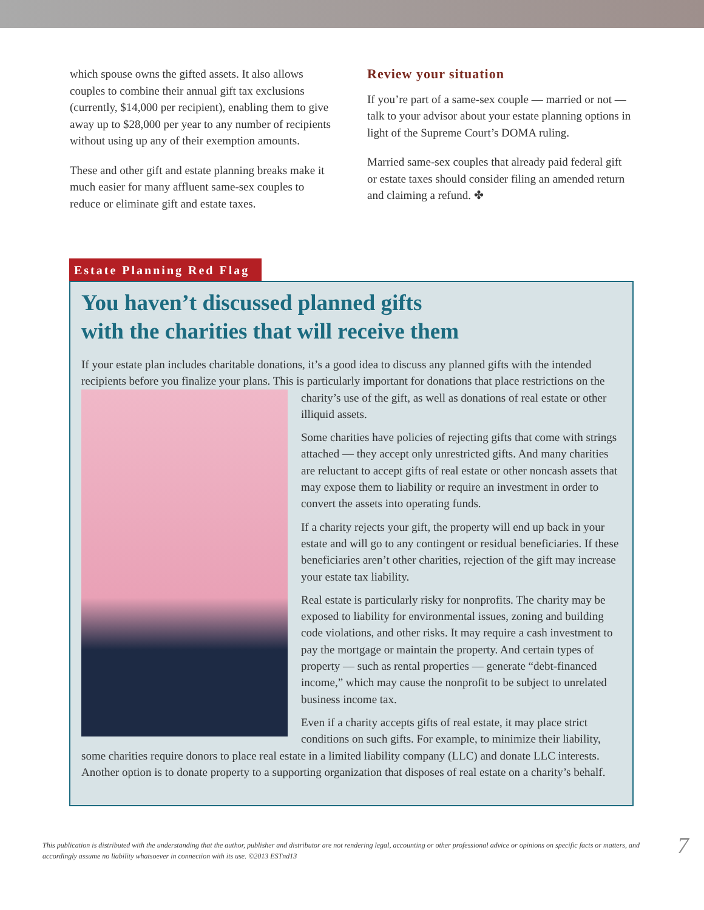which spouse owns the gifted assets. It also allows couples to combine their annual gift tax exclusions (currently, $14,000 per recipient), enabling them to give away up to $28,000 per year to any number of recipients without using up any of their exemption amounts.
These and other gift and estate planning breaks make it much easier for many affluent same-sex couples to reduce or eliminate gift and estate taxes.
Review your situation
If you’re part of a same-sex couple — married or not — talk to your advisor about your estate planning options in light of the Supreme Court’s DOMA ruling.
Married same-sex couples that already paid federal gift or estate taxes should consider filing an amended return and claiming a refund. ✤
Estate Planning Red Flag
You haven’t discussed planned gifts
with the charities that will receive them
If your estate plan includes charitable donations, it’s a good idea to discuss any planned gifts with the intended recipients before you finalize your plans. This is particularly important for donations that place restrictions on the charity’s use of the gift, as well as donations of real estate or other illiquid assets.
Some charities have policies of rejecting gifts that come with strings attached — they accept only unrestricted gifts. And many charities are reluctant to accept gifts of real estate or other noncash assets that may expose them to liability or require an investment in order to convert the assets into operating funds.
If a charity rejects your gift, the property will end up back in your estate and will go to any contingent or residual beneficiaries. If these beneficiaries aren’t other charities, rejection of the gift may increase your estate tax liability.
Real estate is particularly risky for nonprofits. The charity may be exposed to liability for environmental issues, zoning and building code violations, and other risks. It may require a cash investment to pay the mortgage or maintain the property. And certain types of property — such as rental properties — generate “debt-financed income,” which may cause the nonprofit to be subject to unrelated business income tax.
Even if a charity accepts gifts of real estate, it may place strict conditions on such gifts. For example, to minimize their liability, some charities require donors to place real estate in a limited liability company (LLC) and donate LLC interests. Another option is to donate property to a supporting organization that disposes of real estate on a charity’s behalf.
This publication is distributed with the understanding that the author, publisher and distributor are not rendering legal, accounting or other professional advice or opinions on specific facts or matters, and accordingly assume no liability whatsoever in connection with its use. ©2013 ESTnd13
7